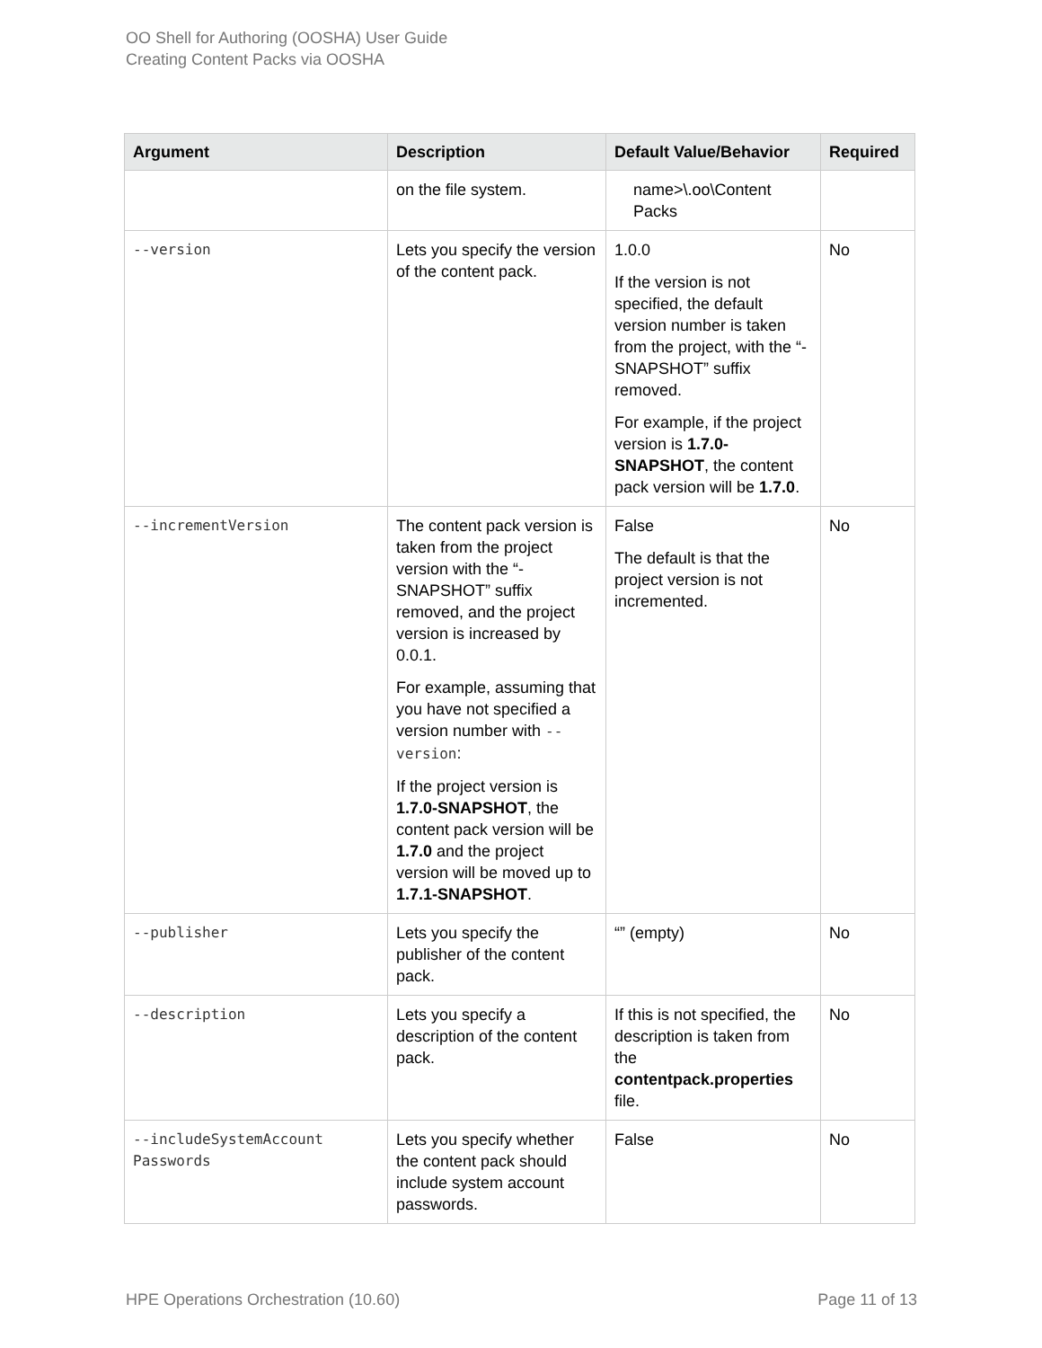OO Shell for Authoring (OOSHA) User Guide
Creating Content Packs via OOSHA
| Argument | Description | Default Value/Behavior | Required |
| --- | --- | --- | --- |
| | on the file system. | name>\.oo\Content Packs | |
| --version | Lets you specify the version of the content pack. | 1.0.0 If the version is not specified, the default version number is taken from the project, with the “-SNAPSHOT” suffix removed. For example, if the project version is 1.7.0-SNAPSHOT , the content pack version will be 1.7.0 . | No |
| --incrementVersion | The content pack version is taken from the project version with the “-SNAPSHOT” suffix removed, and the project version is increased by 0.0.1. For example, assuming that you have not specified a version number with --version : If the project version is 1.7.0-SNAPSHOT , the content pack version will be 1.7.0 and the project version will be moved up to 1.7.1-SNAPSHOT . | False The default is that the project version is not incremented. | No |
| --publisher | Lets you specify the publisher of the content pack. | “” (empty) | No |
| --description | Lets you specify a description of the content pack. | If this is not specified, the description is taken from the contentpack.properties file. | No |
| --includeSystemAccount Passwords | Lets you specify whether the content pack should include system account passwords. | False | No |
HPE Operations Orchestration (10.60) Page 11 of 13